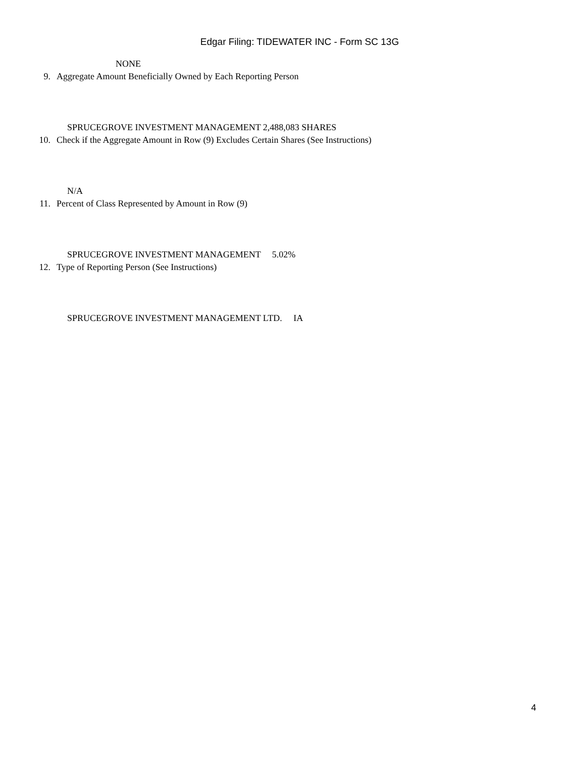Edgar Filing: TIDEWATER INC - Form SC 13G
NONE
9. Aggregate Amount Beneficially Owned by Each Reporting Person
SPRUCEGROVE INVESTMENT MANAGEMENT 2,488,083 SHARES
10. Check if the Aggregate Amount in Row (9) Excludes Certain Shares (See Instructions)
N/A
11. Percent of Class Represented by Amount in Row (9)
SPRUCEGROVE INVESTMENT MANAGEMENT 5.02%
12. Type of Reporting Person (See Instructions)
SPRUCEGROVE INVESTMENT MANAGEMENT LTD. IA
4